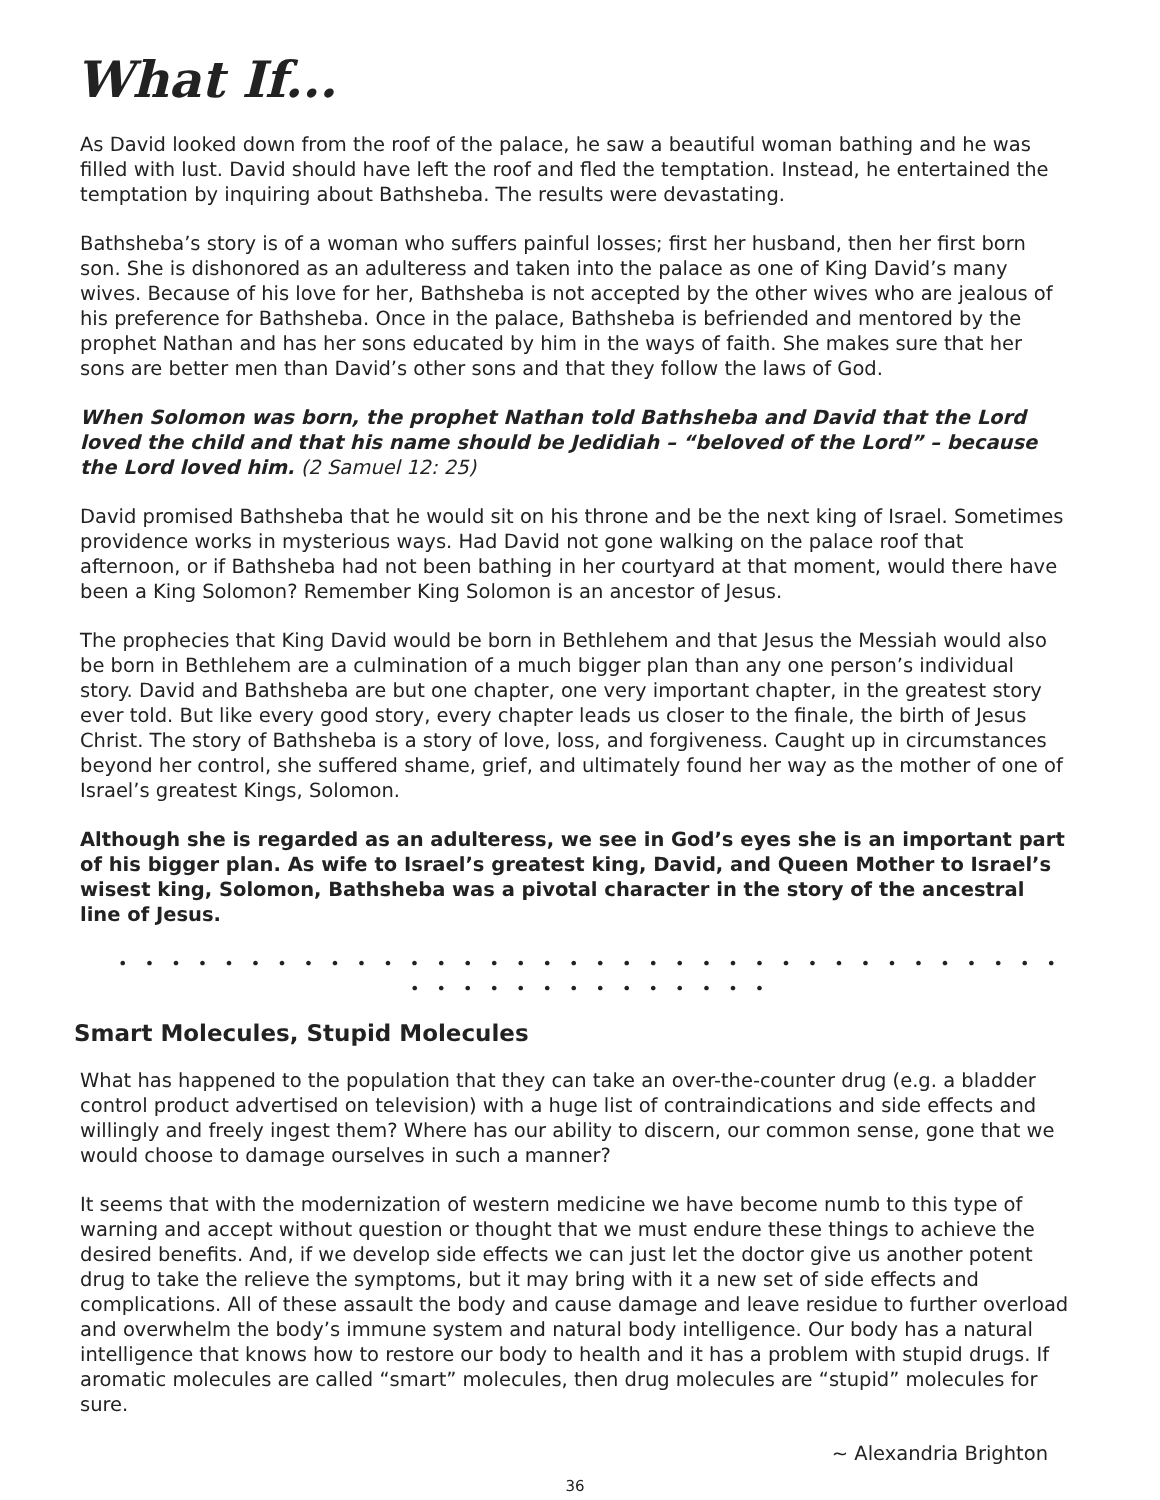What If...
As David looked down from the roof of the palace, he saw a beautiful woman bathing and he was filled with lust. David should have left the roof and fled the temptation. Instead, he entertained the temptation by inquiring about Bathsheba. The results were devastating.
Bathsheba’s story is of a woman who suffers painful losses; first her husband, then her first born son. She is dishonored as an adulteress and taken into the palace as one of King David’s many wives. Because of his love for her, Bathsheba is not accepted by the other wives who are jealous of his preference for Bathsheba. Once in the palace, Bathsheba is befriended and mentored by the prophet Nathan and has her sons educated by him in the ways of faith. She makes sure that her sons are better men than David’s other sons and that they follow the laws of God.
When Solomon was born, the prophet Nathan told Bathsheba and David that the Lord loved the child and that his name should be Jedidiah – “beloved of the Lord” – because the Lord loved him. (2 Samuel 12: 25)
David promised Bathsheba that he would sit on his throne and be the next king of Israel. Sometimes providence works in mysterious ways. Had David not gone walking on the palace roof that afternoon, or if Bathsheba had not been bathing in her courtyard at that moment, would there have been a King Solomon? Remember King Solomon is an ancestor of Jesus.
The prophecies that King David would be born in Bethlehem and that Jesus the Messiah would also be born in Bethlehem are a culmination of a much bigger plan than any one person’s individual story. David and Bathsheba are but one chapter, one very important chapter, in the greatest story ever told. But like every good story, every chapter leads us closer to the finale, the birth of Jesus Christ. The story of Bathsheba is a story of love, loss, and forgiveness. Caught up in circumstances beyond her control, she suffered shame, grief, and ultimately found her way as the mother of one of Israel’s greatest Kings, Solomon.
Although she is regarded as an adulteress, we see in God’s eyes she is an important part of his bigger plan. As wife to Israel’s greatest king, David, and Queen Mother to Israel’s wisest king, Solomon, Bathsheba was a pivotal character in the story of the ancestral line of Jesus.
• • • • • • • • • • • • • • • • • • • • • • • • • • • • • • • • • • • • • • • • • • • • • • • • • •
Smart Molecules, Stupid Molecules
What has happened to the population that they can take an over-the-counter drug (e.g. a bladder control product advertised on television) with a huge list of contraindications and side effects and willingly and freely ingest them? Where has our ability to discern, our common sense, gone that we would choose to damage ourselves in such a manner?
It seems that with the modernization of western medicine we have become numb to this type of warning and accept without question or thought that we must endure these things to achieve the desired benefits. And, if we develop side effects we can just let the doctor give us another potent drug to take the relieve the symptoms, but it may bring with it a new set of side effects and complications. All of these assault the body and cause damage and leave residue to further overload and overwhelm the body’s immune system and natural body intelligence. Our body has a natural intelligence that knows how to restore our body to health and it has a problem with stupid drugs. If aromatic molecules are called “smart” molecules, then drug molecules are “stupid” molecules for sure.
~ Alexandria Brighton
36